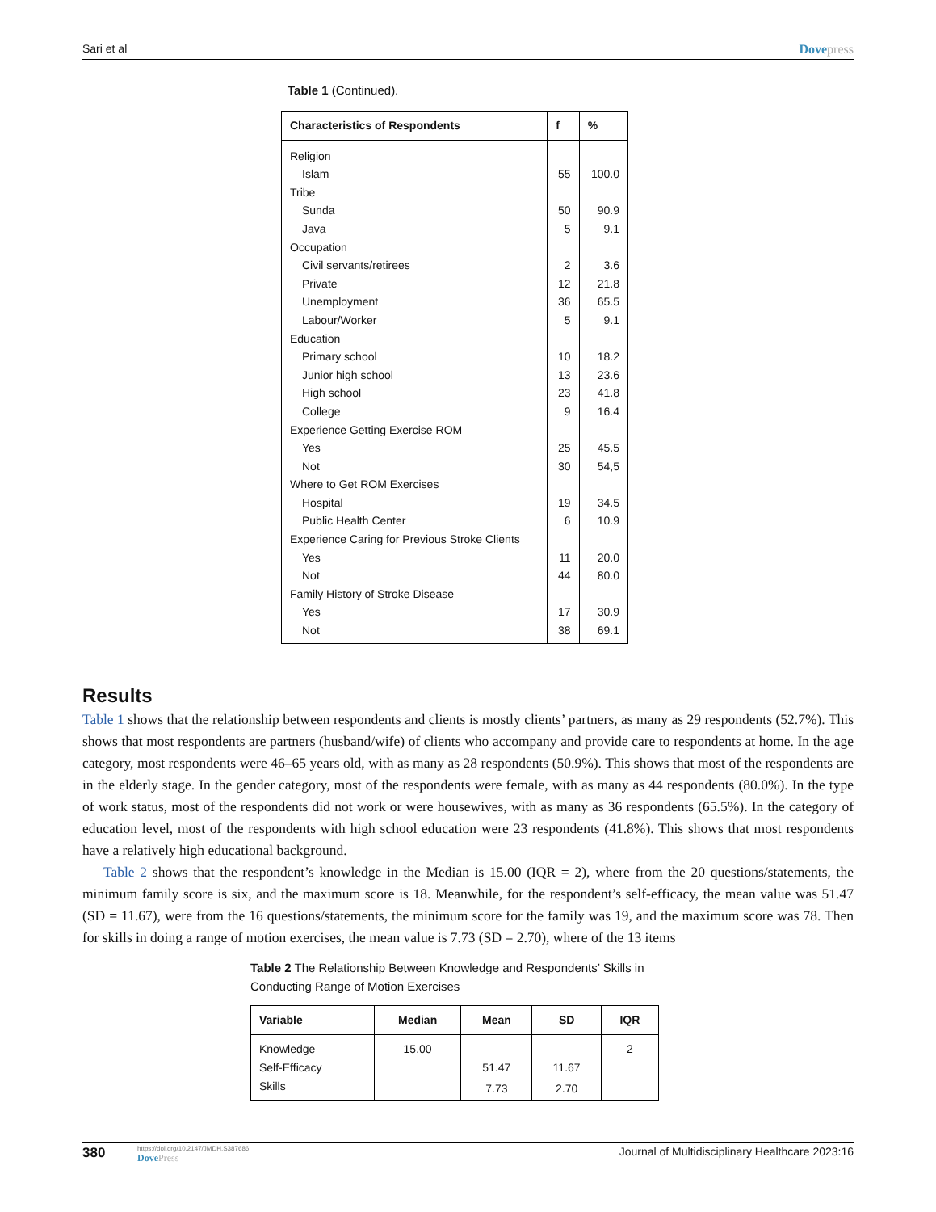Sari et al Dovepress
Table 1 (Continued).
| Characteristics of Respondents | f | % |
| --- | --- | --- |
| Religion | | |
| Islam | 55 | 100.0 |
| Tribe | | |
| Sunda | 50 | 90.9 |
| Java | 5 | 9.1 |
| Occupation | | |
| Civil servants/retirees | 2 | 3.6 |
| Private | 12 | 21.8 |
| Unemployment | 36 | 65.5 |
| Labour/Worker | 5 | 9.1 |
| Education | | |
| Primary school | 10 | 18.2 |
| Junior high school | 13 | 23.6 |
| High school | 23 | 41.8 |
| College | 9 | 16.4 |
| Experience Getting Exercise ROM | | |
| Yes | 25 | 45.5 |
| Not | 30 | 54,5 |
| Where to Get ROM Exercises | | |
| Hospital | 19 | 34.5 |
| Public Health Center | 6 | 10.9 |
| Experience Caring for Previous Stroke Clients | | |
| Yes | 11 | 20.0 |
| Not | 44 | 80.0 |
| Family History of Stroke Disease | | |
| Yes | 17 | 30.9 |
| Not | 38 | 69.1 |
Results
Table 1 shows that the relationship between respondents and clients is mostly clients’ partners, as many as 29 respondents (52.7%). This shows that most respondents are partners (husband/wife) of clients who accompany and provide care to respondents at home. In the age category, most respondents were 46–65 years old, with as many as 28 respondents (50.9%). This shows that most of the respondents are in the elderly stage. In the gender category, most of the respondents were female, with as many as 44 respondents (80.0%). In the type of work status, most of the respondents did not work or were housewives, with as many as 36 respondents (65.5%). In the category of education level, most of the respondents with high school education were 23 respondents (41.8%). This shows that most respondents have a relatively high educational background.
Table 2 shows that the respondent’s knowledge in the Median is 15.00 (IQR = 2), where from the 20 questions/statements, the minimum family score is six, and the maximum score is 18. Meanwhile, for the respondent’s self-efficacy, the mean value was 51.47 (SD = 11.67), were from the 16 questions/statements, the minimum score for the family was 19, and the maximum score was 78. Then for skills in doing a range of motion exercises, the mean value is 7.73 (SD = 2.70), where of the 13 items
Table 2 The Relationship Between Knowledge and Respondents’ Skills in Conducting Range of Motion Exercises
| Variable | Median | Mean | SD | IQR |
| --- | --- | --- | --- | --- |
| Knowledge | 15.00 | | | 2 |
| Self-Efficacy | | 51.47 | 11.67 | |
| Skills | | 7.73 | 2.70 | |
380
https://doi.org/10.2147/JMDH.S387686
DovePress
Journal of Multidisciplinary Healthcare 2023:16